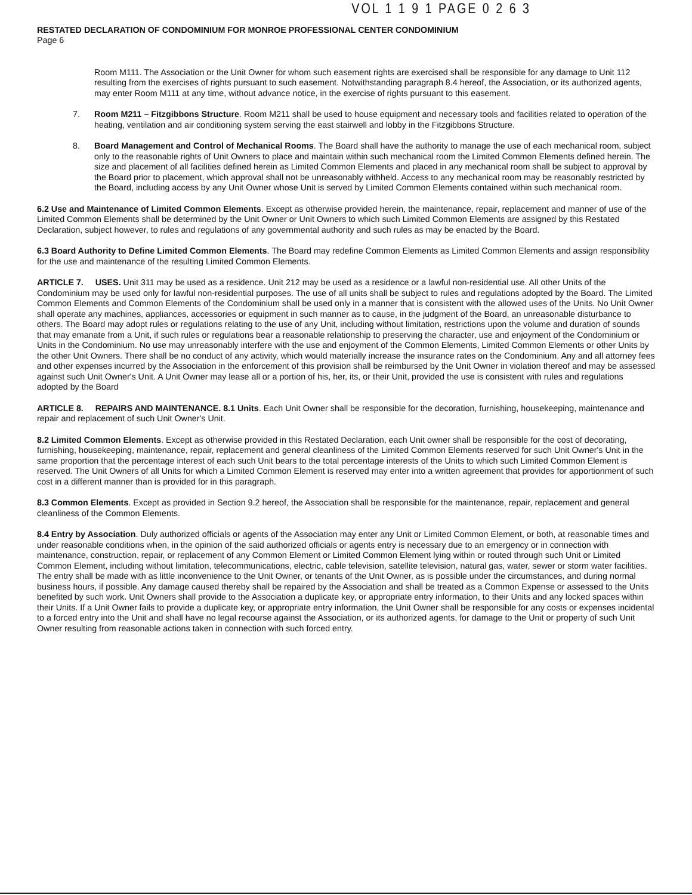VOL 1 1 9 1 PAGE 0 2 6 3
RESTATED DECLARATION OF CONDOMINIUM FOR MONROE PROFESSIONAL CENTER CONDOMINIUM
Page 6
Room M111. The Association or the Unit Owner for whom such easement rights are exercised shall be responsible for any damage to Unit 112 resulting from the exercises of rights pursuant to such easement. Notwithstanding paragraph 8.4 hereof, the Association, or its authorized agents, may enter Room M111 at any time, without advance notice, in the exercise of rights pursuant to this easement.
7. Room M211 – Fitzgibbons Structure. Room M211 shall be used to house equipment and necessary tools and facilities related to operation of the heating, ventilation and air conditioning system serving the east stairwell and lobby in the Fitzgibbons Structure.
8. Board Management and Control of Mechanical Rooms. The Board shall have the authority to manage the use of each mechanical room, subject only to the reasonable rights of Unit Owners to place and maintain within such mechanical room the Limited Common Elements defined herein. The size and placement of all facilities defined herein as Limited Common Elements and placed in any mechanical room shall be subject to approval by the Board prior to placement, which approval shall not be unreasonably withheld. Access to any mechanical room may be reasonably restricted by the Board, including access by any Unit Owner whose Unit is served by Limited Common Elements contained within such mechanical room.
6.2 Use and Maintenance of Limited Common Elements. Except as otherwise provided herein, the maintenance, repair, replacement and manner of use of the Limited Common Elements shall be determined by the Unit Owner or Unit Owners to which such Limited Common Elements are assigned by this Restated Declaration, subject however, to rules and regulations of any governmental authority and such rules as may be enacted by the Board.
6.3 Board Authority to Define Limited Common Elements. The Board may redefine Common Elements as Limited Common Elements and assign responsibility for the use and maintenance of the resulting Limited Common Elements.
ARTICLE 7. USES. Unit 311 may be used as a residence. Unit 212 may be used as a residence or a lawful non-residential use. All other Units of the Condominium may be used only for lawful non-residential purposes. The use of all units shall be subject to rules and regulations adopted by the Board. The Limited Common Elements and Common Elements of the Condominium shall be used only in a manner that is consistent with the allowed uses of the Units. No Unit Owner shall operate any machines, appliances, accessories or equipment in such manner as to cause, in the judgment of the Board, an unreasonable disturbance to others. The Board may adopt rules or regulations relating to the use of any Unit, including without limitation, restrictions upon the volume and duration of sounds that may emanate from a Unit, if such rules or regulations bear a reasonable relationship to preserving the character, use and enjoyment of the Condominium or Units in the Condominium. No use may unreasonably interfere with the use and enjoyment of the Common Elements, Limited Common Elements or other Units by the other Unit Owners. There shall be no conduct of any activity, which would materially increase the insurance rates on the Condominium. Any and all attorney fees and other expenses incurred by the Association in the enforcement of this provision shall be reimbursed by the Unit Owner in violation thereof and may be assessed against such Unit Owner's Unit. A Unit Owner may lease all or a portion of his, her, its, or their Unit, provided the use is consistent with rules and regulations adopted by the Board
ARTICLE 8. REPAIRS AND MAINTENANCE. 8.1 Units. Each Unit Owner shall be responsible for the decoration, furnishing, housekeeping, maintenance and repair and replacement of such Unit Owner's Unit.
8.2 Limited Common Elements. Except as otherwise provided in this Restated Declaration, each Unit owner shall be responsible for the cost of decorating, furnishing, housekeeping, maintenance, repair, replacement and general cleanliness of the Limited Common Elements reserved for such Unit Owner's Unit in the same proportion that the percentage interest of each such Unit bears to the total percentage interests of the Units to which such Limited Common Element is reserved. The Unit Owners of all Units for which a Limited Common Element is reserved may enter into a written agreement that provides for apportionment of such cost in a different manner than is provided for in this paragraph.
8.3 Common Elements. Except as provided in Section 9.2 hereof, the Association shall be responsible for the maintenance, repair, replacement and general cleanliness of the Common Elements.
8.4 Entry by Association. Duly authorized officials or agents of the Association may enter any Unit or Limited Common Element, or both, at reasonable times and under reasonable conditions when, in the opinion of the said authorized officials or agents entry is necessary due to an emergency or in connection with maintenance, construction, repair, or replacement of any Common Element or Limited Common Element lying within or routed through such Unit or Limited Common Element, including without limitation, telecommunications, electric, cable television, satellite television, natural gas, water, sewer or storm water facilities. The entry shall be made with as little inconvenience to the Unit Owner, or tenants of the Unit Owner, as is possible under the circumstances, and during normal business hours, if possible. Any damage caused thereby shall be repaired by the Association and shall be treated as a Common Expense or assessed to the Units benefited by such work. Unit Owners shall provide to the Association a duplicate key, or appropriate entry information, to their Units and any locked spaces within their Units. If a Unit Owner fails to provide a duplicate key, or appropriate entry information, the Unit Owner shall be responsible for any costs or expenses incidental to a forced entry into the Unit and shall have no legal recourse against the Association, or its authorized agents, for damage to the Unit or property of such Unit Owner resulting from reasonable actions taken in connection with such forced entry.